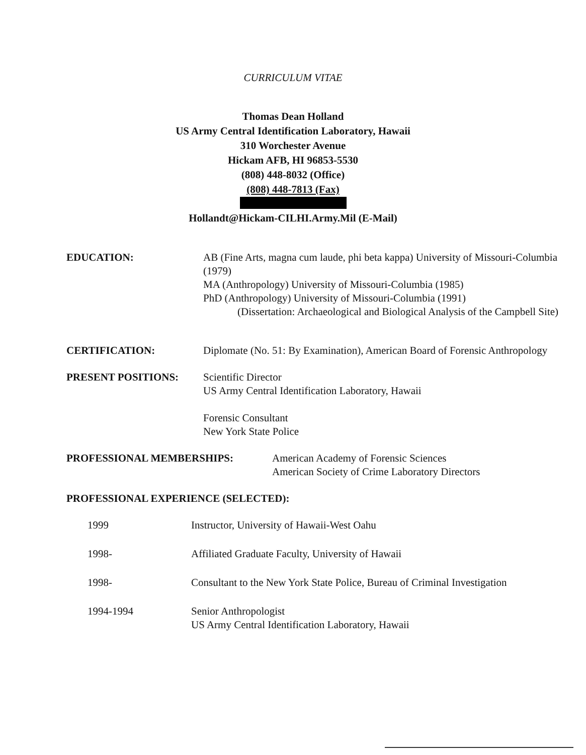CURRICULUM VITAE
Thomas Dean Holland
US Army Central Identification Laboratory, Hawaii
310 Worchester Avenue
Hickam AFB, HI 96853-5530
(808) 448-8032 (Office)
(808) 448-7813 (Fax)
Hollandt@Hickam-CILHI.Army.Mil (E-Mail)
EDUCATION: AB (Fine Arts, magna cum laude, phi beta kappa) University of Missouri-Columbia (1979)
MA (Anthropology) University of Missouri-Columbia (1985)
PhD (Anthropology) University of Missouri-Columbia (1991)
(Dissertation: Archaeological and Biological Analysis of the Campbell Site)
CERTIFICATION: Diplomate (No. 51: By Examination), American Board of Forensic Anthropology
PRESENT POSITIONS: Scientific Director
US Army Central Identification Laboratory, Hawaii
Forensic Consultant
New York State Police
PROFESSIONAL MEMBERSHIPS: American Academy of Forensic Sciences
American Society of Crime Laboratory Directors
PROFESSIONAL EXPERIENCE (SELECTED):
1999 Instructor, University of Hawaii-West Oahu
1998- Affiliated Graduate Faculty, University of Hawaii
1998- Consultant to the New York State Police, Bureau of Criminal Investigation
1994-1994 Senior Anthropologist
US Army Central Identification Laboratory, Hawaii